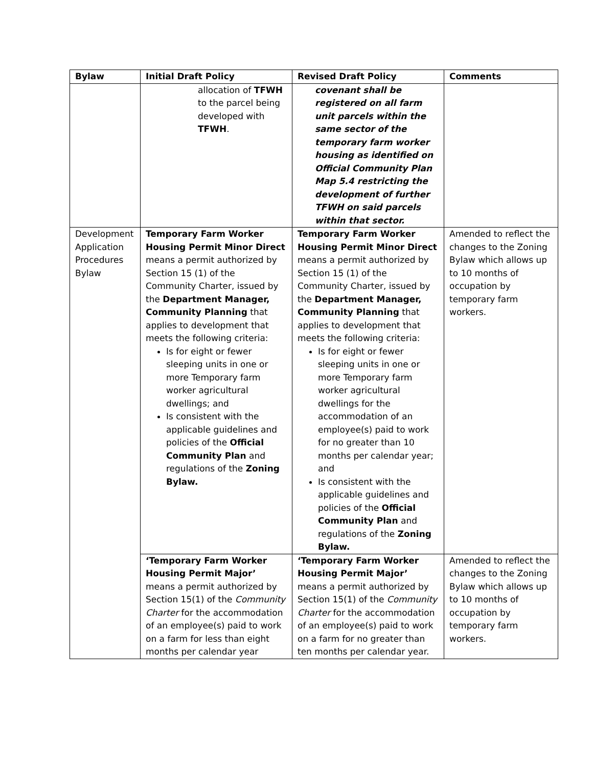| Bylaw | Initial Draft Policy | Revised Draft Policy | Comments |
| --- | --- | --- | --- |
| | allocation of TFWH to the parcel being developed with TFWH . | covenant shall be registered on all farm unit parcels within the same sector of the temporary farm worker housing as identified on Official Community Plan Map 5.4 restricting the development of further TFWH on said parcels within that sector. | |
| Development Application Procedures Bylaw | Temporary Farm Worker Housing Permit Minor Direct means a permit authorized by Section 15 (1) of the Community Charter, issued by the Department Manager, Community Planning that applies to development that meets the following criteria: Is for eight or fewer sleeping units in one or more Temporary farm worker agricultural dwellings; and Is consistent with the applicable guidelines and policies of the Official Community Plan and regulations of the Zoning Bylaw. | Temporary Farm Worker Housing Permit Minor Direct means a permit authorized by Section 15 (1) of the Community Charter, issued by the Department Manager, Community Planning that applies to development that meets the following criteria: Is for eight or fewer sleeping units in one or more Temporary farm worker agricultural dwellings for the accommodation of an employee(s) paid to work for no greater than 10 months per calendar year; and Is consistent with the applicable guidelines and policies of the Official Community Plan and regulations of the Zoning Bylaw. | Amended to reflect the changes to the Zoning Bylaw which allows up to 10 months of occupation by temporary farm workers. |
| | ‘Temporary Farm Worker Housing Permit Major’ means a permit authorized by Section 15(1) of the Community Charter for the accommodation of an employee(s) paid to work on a farm for less than eight months per calendar year | ‘Temporary Farm Worker Housing Permit Major’ means a permit authorized by Section 15(1) of the Community Charter for the accommodation of an employee(s) paid to work on a farm for no greater than ten months per calendar year. | Amended to reflect the changes to the Zoning Bylaw which allows up to 10 months of occupation by temporary farm workers. |